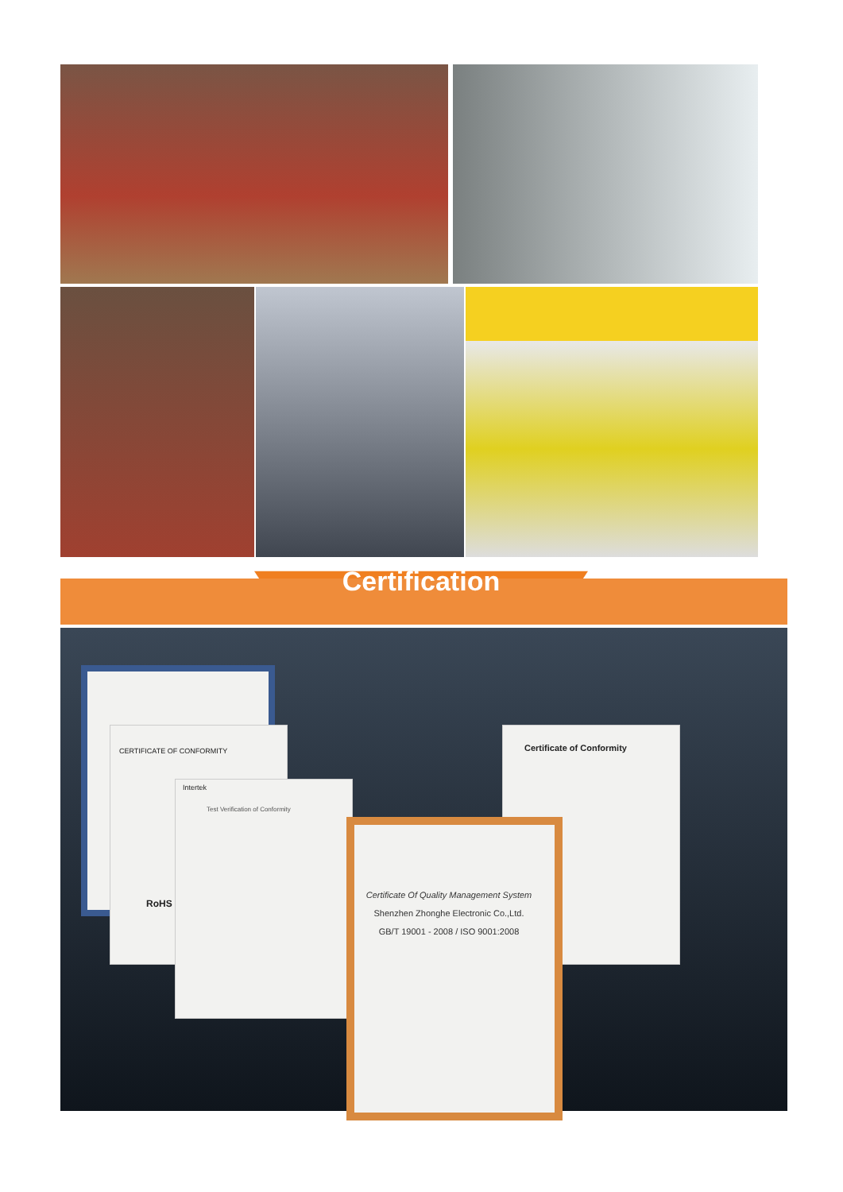Certification
Certificate Of Quality Management System
Shenzhen Zhonghe Electronic Co.,Ltd.
GB/T 19001 - 2008 / ISO 9001:2008
Certificate of Conformity
CERTIFICATE OF CONFORMITY
RoHS
Intertek
Test Verification of Conformity